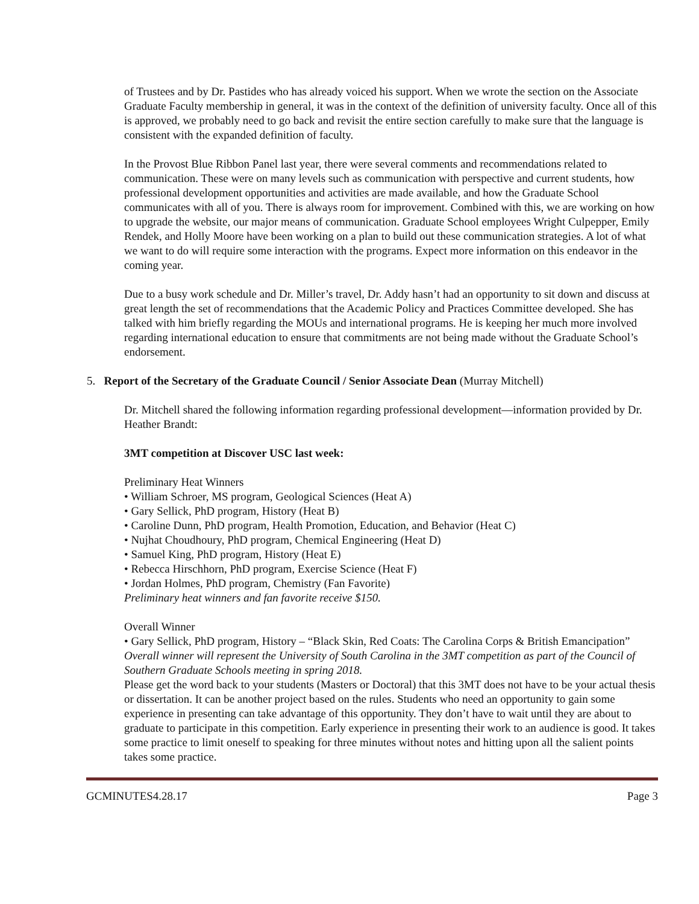of Trustees and by Dr. Pastides who has already voiced his support. When we wrote the section on the Associate Graduate Faculty membership in general, it was in the context of the definition of university faculty. Once all of this is approved, we probably need to go back and revisit the entire section carefully to make sure that the language is consistent with the expanded definition of faculty.
In the Provost Blue Ribbon Panel last year, there were several comments and recommendations related to communication. These were on many levels such as communication with perspective and current students, how professional development opportunities and activities are made available, and how the Graduate School communicates with all of you. There is always room for improvement. Combined with this, we are working on how to upgrade the website, our major means of communication. Graduate School employees Wright Culpepper, Emily Rendek, and Holly Moore have been working on a plan to build out these communication strategies. A lot of what we want to do will require some interaction with the programs. Expect more information on this endeavor in the coming year.
Due to a busy work schedule and Dr. Miller’s travel, Dr. Addy hasn’t had an opportunity to sit down and discuss at great length the set of recommendations that the Academic Policy and Practices Committee developed. She has talked with him briefly regarding the MOUs and international programs. He is keeping her much more involved regarding international education to ensure that commitments are not being made without the Graduate School’s endorsement.
5. Report of the Secretary of the Graduate Council / Senior Associate Dean (Murray Mitchell)
Dr. Mitchell shared the following information regarding professional development—information provided by Dr. Heather Brandt:
3MT competition at Discover USC last week:
Preliminary Heat Winners
• William Schroer, MS program, Geological Sciences (Heat A)
• Gary Sellick, PhD program, History (Heat B)
• Caroline Dunn, PhD program, Health Promotion, Education, and Behavior (Heat C)
• Nujhat Choudhoury, PhD program, Chemical Engineering (Heat D)
• Samuel King, PhD program, History (Heat E)
• Rebecca Hirschhorn, PhD program, Exercise Science (Heat F)
• Jordan Holmes, PhD program, Chemistry (Fan Favorite)
Preliminary heat winners and fan favorite receive $150.
Overall Winner
• Gary Sellick, PhD program, History – “Black Skin, Red Coats: The Carolina Corps & British Emancipation”
Overall winner will represent the University of South Carolina in the 3MT competition as part of the Council of Southern Graduate Schools meeting in spring 2018.
Please get the word back to your students (Masters or Doctoral) that this 3MT does not have to be your actual thesis or dissertation. It can be another project based on the rules. Students who need an opportunity to gain some experience in presenting can take advantage of this opportunity. They don’t have to wait until they are about to graduate to participate in this competition. Early experience in presenting their work to an audience is good. It takes some practice to limit oneself to speaking for three minutes without notes and hitting upon all the salient points takes some practice.
GCMINUTES4.28.17 Page 3